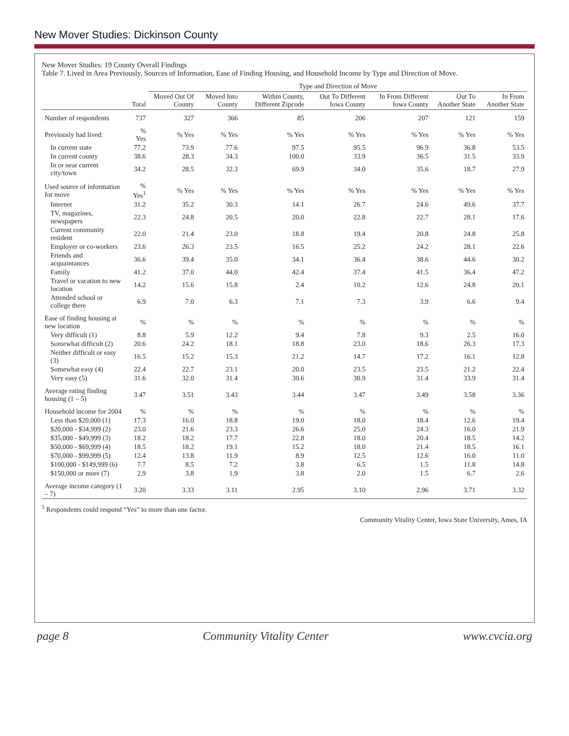New Mover Studies: Dickinson County
New Mover Studies: 19 County Overall Findings
Table 7. Lived in Area Previously, Sources of Information, Ease of Finding Housing, and Household Income by Type and Direction of Move.
| | | Type and Direction of Move | | | | | | |
| --- | --- | --- | --- | --- | --- | --- | --- | --- |
| | Total | Moved Out Of County | Moved Into County | Within County, Different Zipcode | Out To Different Iowa County | In From Different Iowa County | Out To Another State | In From Another State |
| Number of respondents | 737 | 327 | 366 | 85 | 206 | 207 | 121 | 159 |
| Previously had lived: | % Yes | % Yes | % Yes | % Yes | % Yes | % Yes | % Yes | % Yes |
| In current state | 77.2 | 73.9 | 77.6 | 97.5 | 95.5 | 96.9 | 36.8 | 53.5 |
| In current county | 38.6 | 28.3 | 34.3 | 100.0 | 33.9 | 36.5 | 31.5 | 33.9 |
| In or near current city/town | 34.2 | 28.5 | 32.3 | 69.9 | 34.0 | 35.6 | 18.7 | 27.9 |
| Used source of information for move | % Yes<sup>1</sup> | % Yes | % Yes | % Yes | % Yes | % Yes | % Yes | % Yes |
| Internet | 31.2 | 35.2 | 30.3 | 14.1 | 26.7 | 24.6 | 49.6 | 37.7 |
| TV, magazines, newspapers | 22.3 | 24.8 | 20.5 | 20.0 | 22.8 | 22.7 | 28.1 | 17.6 |
| Current community resident | 22.0 | 21.4 | 23.0 | 18.8 | 19.4 | 20.8 | 24.8 | 25.8 |
| Employer or co-workers | 23.6 | 26.3 | 23.5 | 16.5 | 25.2 | 24.2 | 28.1 | 22.6 |
| Friends and acquaintances | 36.6 | 39.4 | 35.0 | 34.1 | 36.4 | 38.6 | 44.6 | 30.2 |
| Family | 41.2 | 37.0 | 44.0 | 42.4 | 37.4 | 41.5 | 36.4 | 47.2 |
| Travel or vacation to new location | 14.2 | 15.6 | 15.8 | 2.4 | 10.2 | 12.6 | 24.8 | 20.1 |
| Attended school or college there | 6.9 | 7.0 | 6.3 | 7.1 | 7.3 | 3.9 | 6.6 | 9.4 |
| Ease of finding housing at new location | % | % | % | % | % | % | % | % |
| Very difficult (1) | 8.8 | 5.9 | 12.2 | 9.4 | 7.8 | 9.3 | 2.5 | 16.0 |
| Somewhat difficult (2) | 20.6 | 24.2 | 18.1 | 18.8 | 23.0 | 18.6 | 26.3 | 17.3 |
| Neither difficult or easy (3) | 16.5 | 15.2 | 15.3 | 21.2 | 14.7 | 17.2 | 16.1 | 12.8 |
| Somewhat easy (4) | 22.4 | 22.7 | 23.1 | 20.0 | 23.5 | 23.5 | 21.2 | 22.4 |
| Very easy (5) | 31.6 | 32.0 | 31.4 | 30.6 | 30.9 | 31.4 | 33.9 | 31.4 |
| Average rating finding housing (1 – 5) | 3.47 | 3.51 | 3.43 | 3.44 | 3.47 | 3.49 | 3.58 | 3.36 |
| Household income for 2004 | % | % | % | % | % | % | % | % |
| Less than $20,000 (1) | 17.3 | 16.0 | 18.8 | 19.0 | 18.0 | 18.4 | 12.6 | 19.4 |
| $20,000 - $34,999 (2) | 23.0 | 21.6 | 23.3 | 26.6 | 25.0 | 24.3 | 16.0 | 21.9 |
| $35,000 - $49,999 (3) | 18.2 | 18.2 | 17.7 | 22.8 | 18.0 | 20.4 | 18.5 | 14.2 |
| $50,000 - $69,999 (4) | 18.5 | 18.2 | 19.1 | 15.2 | 18.0 | 21.4 | 18.5 | 16.1 |
| $70,000 - $99,999 (5) | 12.4 | 13.8 | 11.9 | 8.9 | 12.5 | 12.6 | 16.0 | 11.0 |
| $100,000 - $149,999 (6) | 7.7 | 8.5 | 7.2 | 3.8 | 6.5 | 1.5 | 11.8 | 14.8 |
| $150,000 or more (7) | 2.9 | 3.8 | 1.9 | 3.8 | 2.0 | 1.5 | 6.7 | 2.6 |
| Average income category (1 – 7) | 3.20 | 3.33 | 3.11 | 2.95 | 3.10 | 2.96 | 3.71 | 3.32 |
<sup>1</sup> Respondents could respond “Yes” to more than one factor.
Community Vitality Center, Iowa State University, Ames, IA
page 8 Community Vitality Center www.cvcia.org